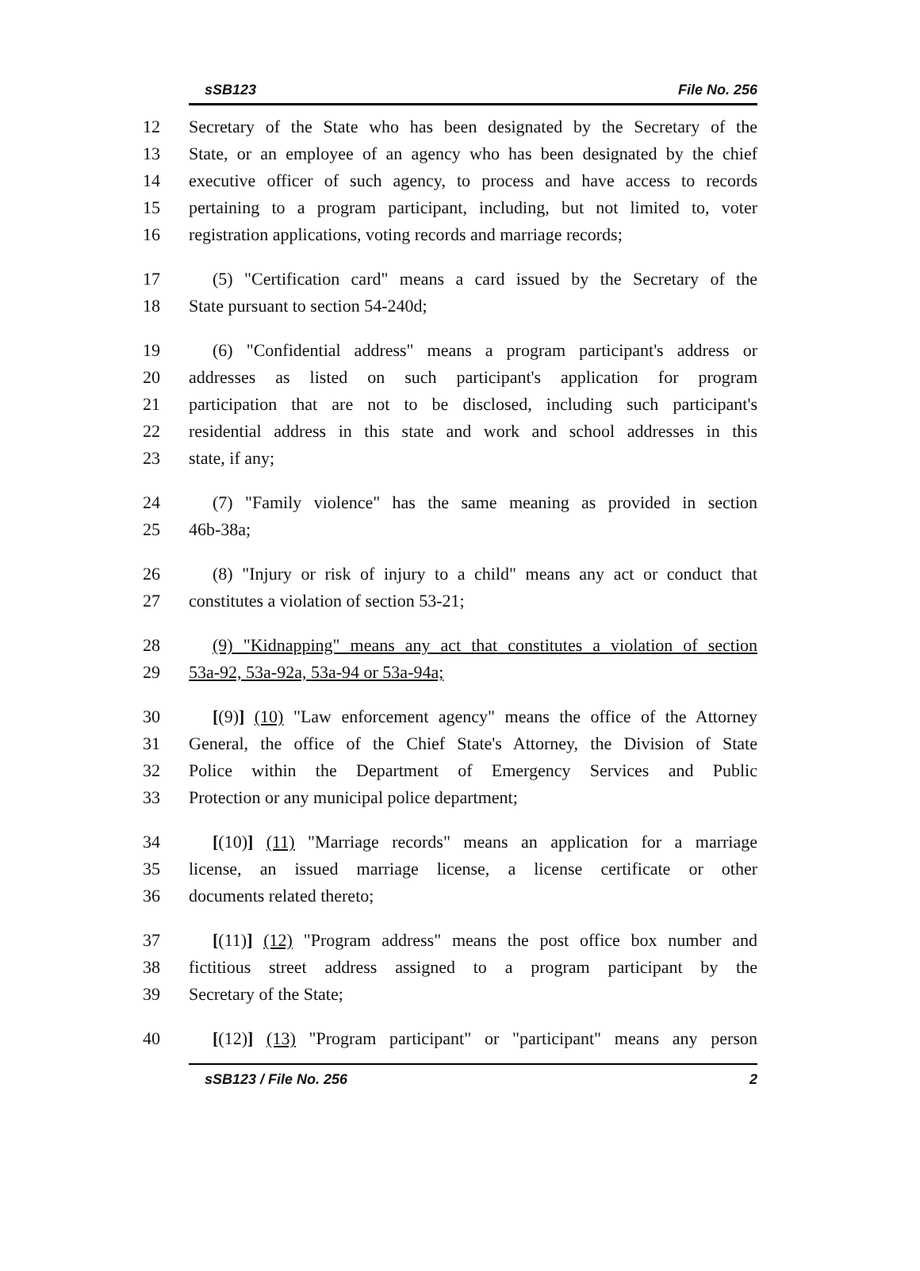sSB123 File No. 256
12 Secretary of the State who has been designated by the Secretary of the
13 State, or an employee of an agency who has been designated by the chief
14 executive officer of such agency, to process and have access to records
15 pertaining to a program participant, including, but not limited to, voter
16 registration applications, voting records and marriage records;
17 (5) "Certification card" means a card issued by the Secretary of the
18 State pursuant to section 54-240d;
19 (6) "Confidential address" means a program participant's address or
20 addresses as listed on such participant's application for program
21 participation that are not to be disclosed, including such participant's
22 residential address in this state and work and school addresses in this
23 state, if any;
24 (7) "Family violence" has the same meaning as provided in section
25 46b-38a;
26 (8) "Injury or risk of injury to a child" means any act or conduct that
27 constitutes a violation of section 53-21;
28 (9) "Kidnapping" means any act that constitutes a violation of section
29 53a-92, 53a-92a, 53a-94 or 53a-94a;
30 [(9)] (10) "Law enforcement agency" means the office of the Attorney
31 General, the office of the Chief State's Attorney, the Division of State
32 Police within the Department of Emergency Services and Public
33 Protection or any municipal police department;
34 [(10)] (11) "Marriage records" means an application for a marriage
35 license, an issued marriage license, a license certificate or other
36 documents related thereto;
37 [(11)] (12) "Program address" means the post office box number and
38 fictitious street address assigned to a program participant by the
39 Secretary of the State;
40 [(12)] (13) "Program participant" or "participant" means any person
sSB123 / File No. 256 2